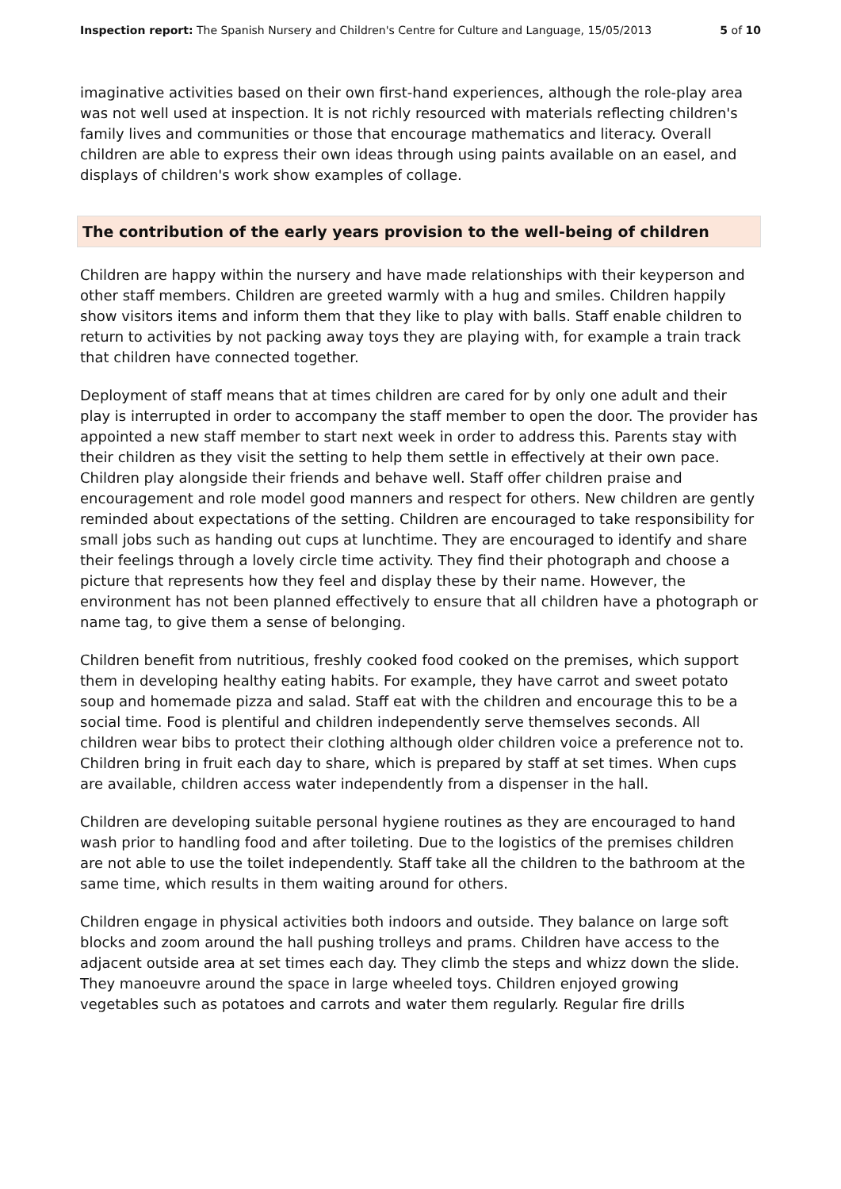Inspection report: The Spanish Nursery and Children's Centre for Culture and Language, 15/05/2013 5 of 10
imaginative activities based on their own first-hand experiences, although the role-play area was not well used at inspection. It is not richly resourced with materials reflecting children's family lives and communities or those that encourage mathematics and literacy. Overall children are able to express their own ideas through using paints available on an easel, and displays of children's work show examples of collage.
The contribution of the early years provision to the well-being of children
Children are happy within the nursery and have made relationships with their keyperson and other staff members. Children are greeted warmly with a hug and smiles. Children happily show visitors items and inform them that they like to play with balls. Staff enable children to return to activities by not packing away toys they are playing with, for example a train track that children have connected together.
Deployment of staff means that at times children are cared for by only one adult and their play is interrupted in order to accompany the staff member to open the door. The provider has appointed a new staff member to start next week in order to address this. Parents stay with their children as they visit the setting to help them settle in effectively at their own pace. Children play alongside their friends and behave well. Staff offer children praise and encouragement and role model good manners and respect for others. New children are gently reminded about expectations of the setting. Children are encouraged to take responsibility for small jobs such as handing out cups at lunchtime. They are encouraged to identify and share their feelings through a lovely circle time activity. They find their photograph and choose a picture that represents how they feel and display these by their name. However, the environment has not been planned effectively to ensure that all children have a photograph or name tag, to give them a sense of belonging.
Children benefit from nutritious, freshly cooked food cooked on the premises, which support them in developing healthy eating habits. For example, they have carrot and sweet potato soup and homemade pizza and salad. Staff eat with the children and encourage this to be a social time. Food is plentiful and children independently serve themselves seconds. All children wear bibs to protect their clothing although older children voice a preference not to. Children bring in fruit each day to share, which is prepared by staff at set times. When cups are available, children access water independently from a dispenser in the hall.
Children are developing suitable personal hygiene routines as they are encouraged to hand wash prior to handling food and after toileting. Due to the logistics of the premises children are not able to use the toilet independently. Staff take all the children to the bathroom at the same time, which results in them waiting around for others.
Children engage in physical activities both indoors and outside. They balance on large soft blocks and zoom around the hall pushing trolleys and prams. Children have access to the adjacent outside area at set times each day. They climb the steps and whizz down the slide. They manoeuvre around the space in large wheeled toys. Children enjoyed growing vegetables such as potatoes and carrots and water them regularly. Regular fire drills